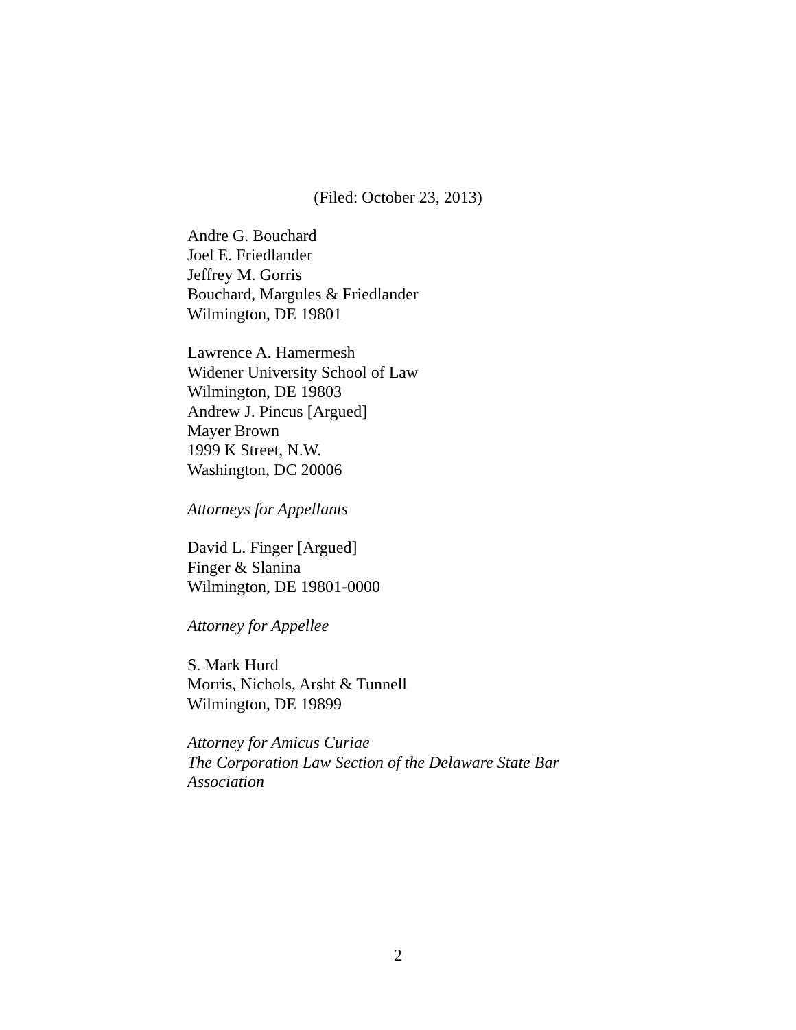(Filed: October 23, 2013)
Andre G. Bouchard
Joel E. Friedlander
Jeffrey M. Gorris
Bouchard, Margules & Friedlander
Wilmington, DE 19801
Lawrence A. Hamermesh
Widener University School of Law
Wilmington, DE 19803
Andrew J. Pincus [Argued]
Mayer Brown
1999 K Street, N.W.
Washington, DC 20006
Attorneys for Appellants
David L. Finger [Argued]
Finger & Slanina
Wilmington, DE 19801-0000
Attorney for Appellee
S. Mark Hurd
Morris, Nichols, Arsht & Tunnell
Wilmington, DE 19899
Attorney for Amicus Curiae
The Corporation Law Section of the Delaware State Bar
Association
2